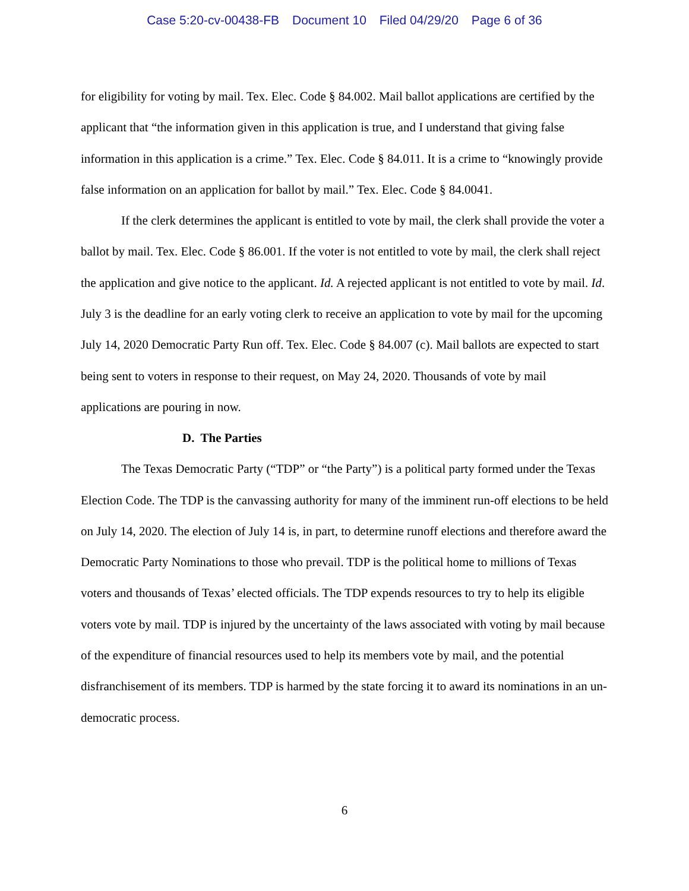Case 5:20-cv-00438-FB Document 10 Filed 04/29/20 Page 6 of 36
for eligibility for voting by mail. Tex. Elec. Code § 84.002. Mail ballot applications are certified by the applicant that “the information given in this application is true, and I understand that giving false information in this application is a crime.” Tex. Elec. Code § 84.011. It is a crime to “knowingly provide false information on an application for ballot by mail.” Tex. Elec. Code § 84.0041.
If the clerk determines the applicant is entitled to vote by mail, the clerk shall provide the voter a ballot by mail. Tex. Elec. Code § 86.001. If the voter is not entitled to vote by mail, the clerk shall reject the application and give notice to the applicant. Id. A rejected applicant is not entitled to vote by mail. Id. July 3 is the deadline for an early voting clerk to receive an application to vote by mail for the upcoming July 14, 2020 Democratic Party Run off. Tex. Elec. Code § 84.007 (c). Mail ballots are expected to start being sent to voters in response to their request, on May 24, 2020. Thousands of vote by mail applications are pouring in now.
D. The Parties
The Texas Democratic Party (“TDP” or “the Party”) is a political party formed under the Texas Election Code. The TDP is the canvassing authority for many of the imminent run-off elections to be held on July 14, 2020. The election of July 14 is, in part, to determine runoff elections and therefore award the Democratic Party Nominations to those who prevail. TDP is the political home to millions of Texas voters and thousands of Texas’ elected officials. The TDP expends resources to try to help its eligible voters vote by mail. TDP is injured by the uncertainty of the laws associated with voting by mail because of the expenditure of financial resources used to help its members vote by mail, and the potential disfranchisement of its members. TDP is harmed by the state forcing it to award its nominations in an un-democratic process.
6